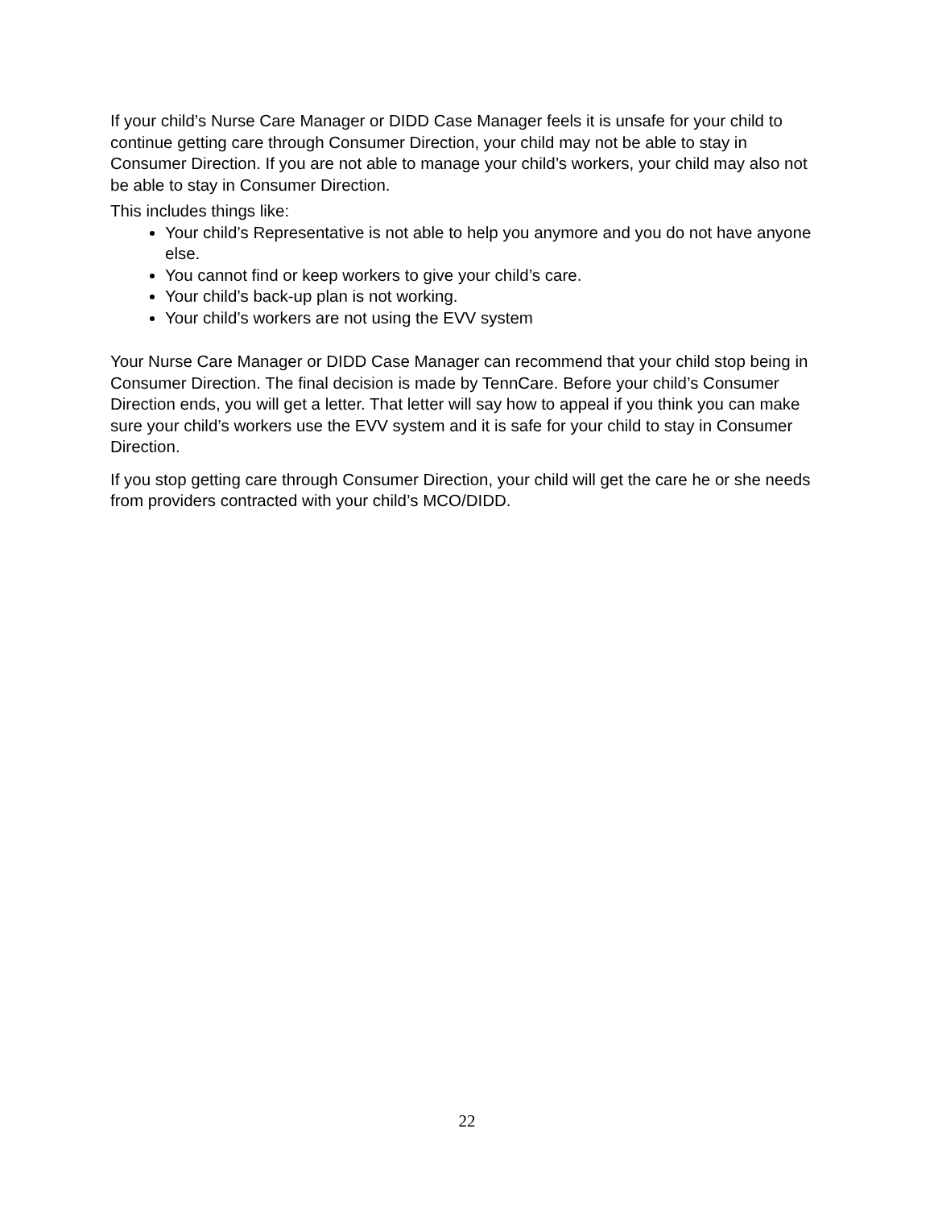If your child’s Nurse Care Manager or DIDD Case Manager feels it is unsafe for your child to continue getting care through Consumer Direction, your child may not be able to stay in Consumer Direction. If you are not able to manage your child’s workers, your child may also not be able to stay in Consumer Direction.
This includes things like:
Your child’s Representative is not able to help you anymore and you do not have anyone else.
You cannot find or keep workers to give your child’s care.
Your child’s back-up plan is not working.
Your child’s workers are not using the EVV system
Your Nurse Care Manager or DIDD Case Manager can recommend that your child stop being in Consumer Direction. The final decision is made by TennCare. Before your child’s Consumer Direction ends, you will get a letter. That letter will say how to appeal if you think you can make sure your child’s workers use the EVV system and it is safe for your child to stay in Consumer Direction.
If you stop getting care through Consumer Direction, your child will get the care he or she needs from providers contracted with your child’s MCO/DIDD.
22